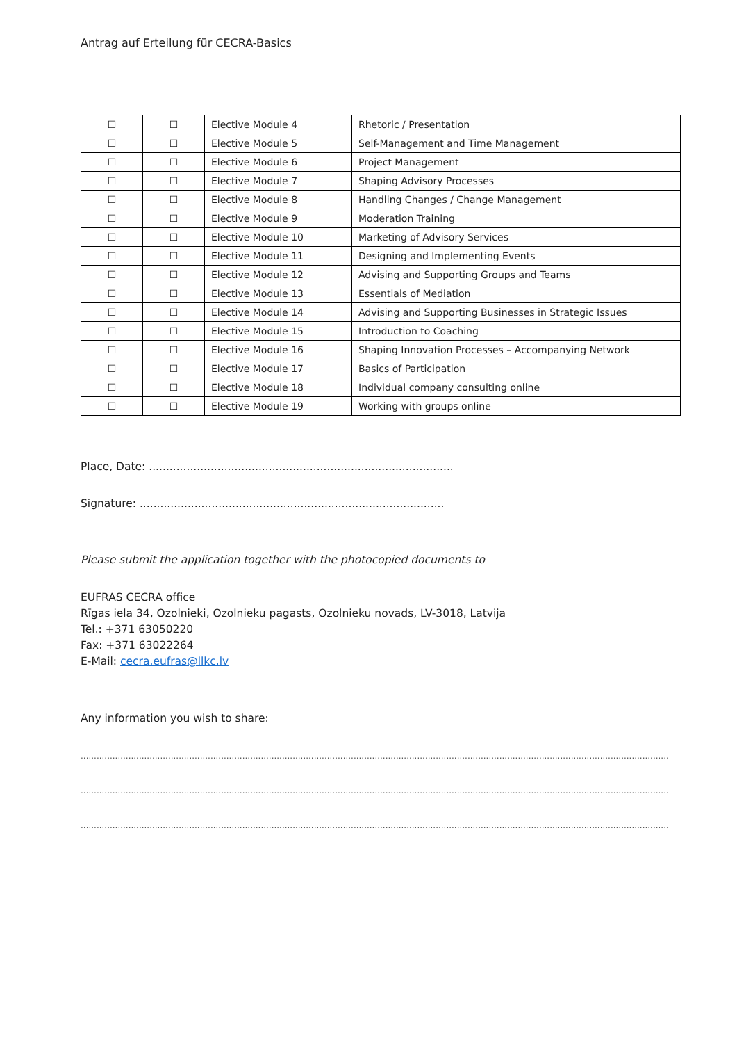Antrag auf Erteilung für CECRA-Basics
| ☐ | ☐ | Elective Module 4 | Rhetoric / Presentation |
| ☐ | ☐ | Elective Module 5 | Self-Management and Time Management |
| ☐ | ☐ | Elective Module 6 | Project Management |
| ☐ | ☐ | Elective Module 7 | Shaping Advisory Processes |
| ☐ | ☐ | Elective Module 8 | Handling Changes / Change Management |
| ☐ | ☐ | Elective Module 9 | Moderation Training |
| ☐ | ☐ | Elective Module 10 | Marketing of Advisory Services |
| ☐ | ☐ | Elective Module 11 | Designing and Implementing Events |
| ☐ | ☐ | Elective Module 12 | Advising and Supporting Groups and Teams |
| ☐ | ☐ | Elective Module 13 | Essentials of Mediation |
| ☐ | ☐ | Elective Module 14 | Advising and Supporting Businesses in Strategic Issues |
| ☐ | ☐ | Elective Module 15 | Introduction to Coaching |
| ☐ | ☐ | Elective Module 16 | Shaping Innovation Processes – Accompanying Network |
| ☐ | ☐ | Elective Module 17 | Basics of Participation |
| ☐ | ☐ | Elective Module 18 | Individual company consulting online |
| ☐ | ☐ | Elective Module 19 | Working with groups online |
Place, Date: .........................................................................................
Signature: .........................................................................................
Please submit the application together with the photocopied documents to
EUFRAS CECRA office
Rīgas iela 34, Ozolnieki, Ozolnieku pagasts, Ozolnieku novads, LV-3018, Latvija
Tel.: +371 63050220
Fax: +371 63022264
E-Mail: cecra.eufras@llkc.lv
Any information you wish to share:
.......................................................................................................................................................................................................................................................
.......................................................................................................................................................................................................................................................
.......................................................................................................................................................................................................................................................